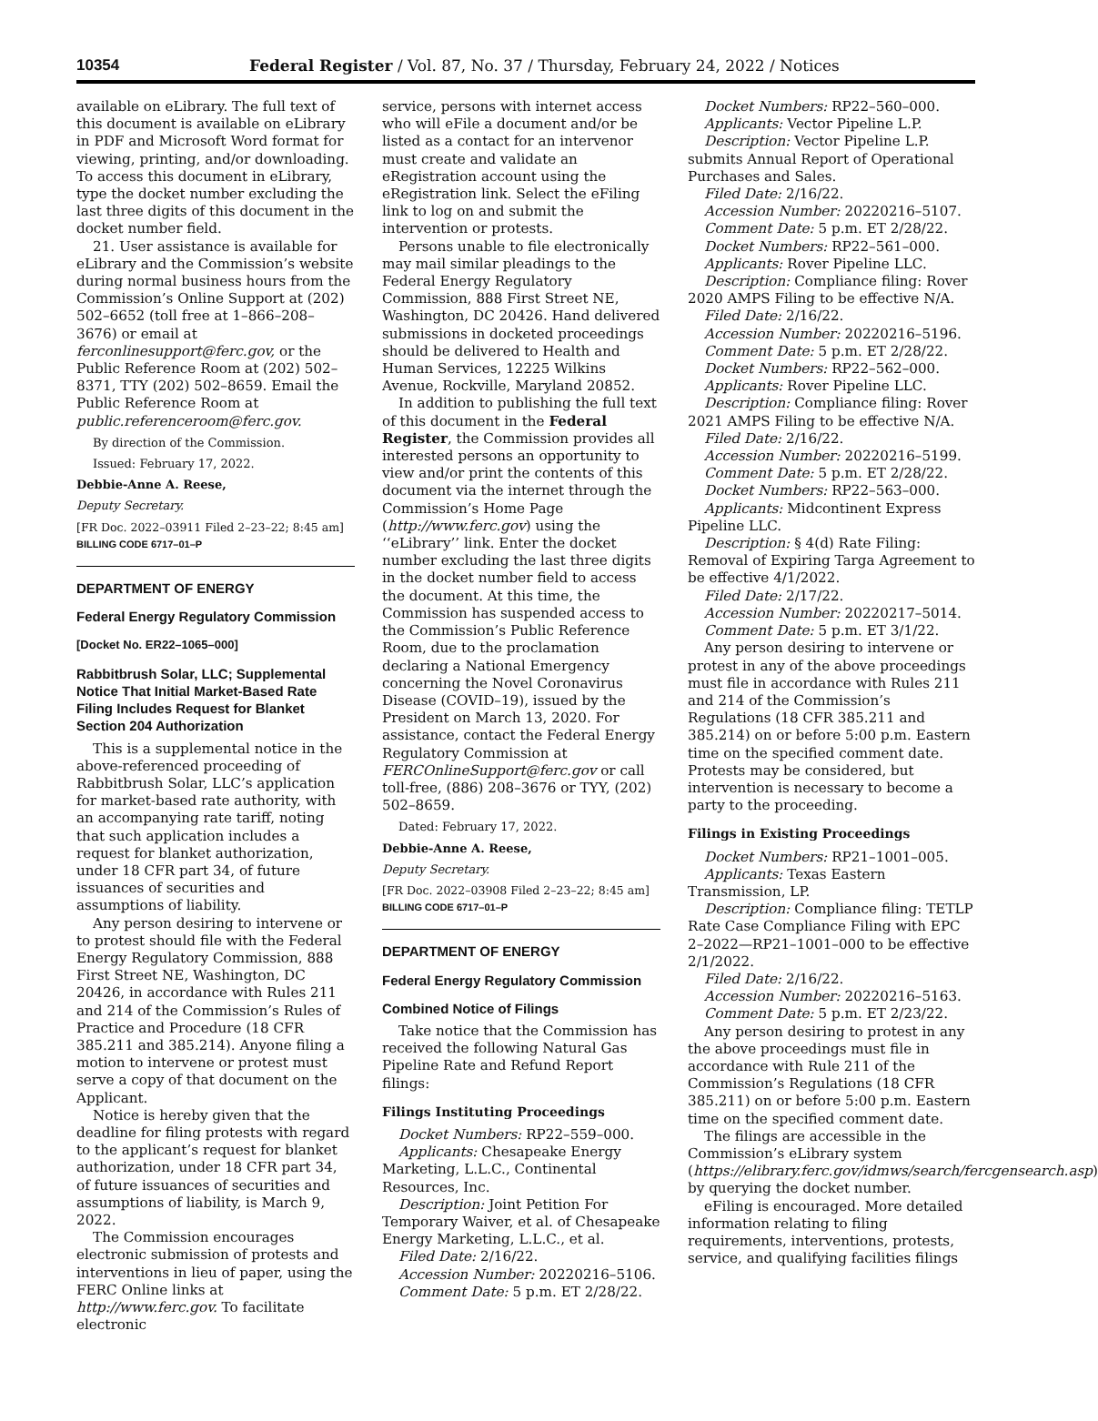10354 Federal Register / Vol. 87, No. 37 / Thursday, February 24, 2022 / Notices
available on eLibrary. The full text of this document is available on eLibrary in PDF and Microsoft Word format for viewing, printing, and/or downloading. To access this document in eLibrary, type the docket number excluding the last three digits of this document in the docket number field.
21. User assistance is available for eLibrary and the Commission’s website during normal business hours from the Commission’s Online Support at (202) 502–6652 (toll free at 1–866–208–3676) or email at ferconlinesupport@ferc.gov, or the Public Reference Room at (202) 502–8371, TTY (202) 502–8659. Email the Public Reference Room at public.referenceroom@ferc.gov.
By direction of the Commission.
Issued: February 17, 2022.
Debbie-Anne A. Reese,
Deputy Secretary.
[FR Doc. 2022–03911 Filed 2–23–22; 8:45 am]
BILLING CODE 6717–01–P
DEPARTMENT OF ENERGY
Federal Energy Regulatory Commission
[Docket No. ER22–1065–000]
Rabbitbrush Solar, LLC; Supplemental Notice That Initial Market-Based Rate Filing Includes Request for Blanket Section 204 Authorization
This is a supplemental notice in the above-referenced proceeding of Rabbitbrush Solar, LLC’s application for market-based rate authority, with an accompanying rate tariff, noting that such application includes a request for blanket authorization, under 18 CFR part 34, of future issuances of securities and assumptions of liability.
Any person desiring to intervene or to protest should file with the Federal Energy Regulatory Commission, 888 First Street NE, Washington, DC 20426, in accordance with Rules 211 and 214 of the Commission’s Rules of Practice and Procedure (18 CFR 385.211 and 385.214). Anyone filing a motion to intervene or protest must serve a copy of that document on the Applicant.
Notice is hereby given that the deadline for filing protests with regard to the applicant’s request for blanket authorization, under 18 CFR part 34, of future issuances of securities and assumptions of liability, is March 9, 2022.
The Commission encourages electronic submission of protests and interventions in lieu of paper, using the FERC Online links at http://www.ferc.gov. To facilitate electronic
service, persons with internet access who will eFile a document and/or be listed as a contact for an intervenor must create and validate an eRegistration account using the eRegistration link. Select the eFiling link to log on and submit the intervention or protests.
Persons unable to file electronically may mail similar pleadings to the Federal Energy Regulatory Commission, 888 First Street NE, Washington, DC 20426. Hand delivered submissions in docketed proceedings should be delivered to Health and Human Services, 12225 Wilkins Avenue, Rockville, Maryland 20852.
In addition to publishing the full text of this document in the Federal Register, the Commission provides all interested persons an opportunity to view and/or print the contents of this document via the internet through the Commission’s Home Page (http://www.ferc.gov) using the ‘‘eLibrary’’ link. Enter the docket number excluding the last three digits in the docket number field to access the document. At this time, the Commission has suspended access to the Commission’s Public Reference Room, due to the proclamation declaring a National Emergency concerning the Novel Coronavirus Disease (COVID–19), issued by the President on March 13, 2020. For assistance, contact the Federal Energy Regulatory Commission at FERCOnlineSupport@ferc.gov or call toll-free, (886) 208–3676 or TYY, (202) 502–8659.
Dated: February 17, 2022.
Debbie-Anne A. Reese,
Deputy Secretary.
[FR Doc. 2022–03908 Filed 2–23–22; 8:45 am]
BILLING CODE 6717–01–P
DEPARTMENT OF ENERGY
Federal Energy Regulatory Commission
Combined Notice of Filings
Take notice that the Commission has received the following Natural Gas Pipeline Rate and Refund Report filings:
Filings Instituting Proceedings
Docket Numbers: RP22–559–000.
Applicants: Chesapeake Energy Marketing, L.L.C., Continental Resources, Inc.
Description: Joint Petition For Temporary Waiver, et al. of Chesapeake Energy Marketing, L.L.C., et al.
Filed Date: 2/16/22.
Accession Number: 20220216–5106.
Comment Date: 5 p.m. ET 2/28/22.
Docket Numbers: RP22–560–000.
Applicants: Vector Pipeline L.P.
Description: Vector Pipeline L.P. submits Annual Report of Operational Purchases and Sales.
Filed Date: 2/16/22.
Accession Number: 20220216–5107.
Comment Date: 5 p.m. ET 2/28/22.
Docket Numbers: RP22–561–000.
Applicants: Rover Pipeline LLC.
Description: Compliance filing: Rover 2020 AMPS Filing to be effective N/A.
Filed Date: 2/16/22.
Accession Number: 20220216–5196.
Comment Date: 5 p.m. ET 2/28/22.
Docket Numbers: RP22–562–000.
Applicants: Rover Pipeline LLC.
Description: Compliance filing: Rover 2021 AMPS Filing to be effective N/A.
Filed Date: 2/16/22.
Accession Number: 20220216–5199.
Comment Date: 5 p.m. ET 2/28/22.
Docket Numbers: RP22–563–000.
Applicants: Midcontinent Express Pipeline LLC.
Description: § 4(d) Rate Filing: Removal of Expiring Targa Agreement to be effective 4/1/2022.
Filed Date: 2/17/22.
Accession Number: 20220217–5014.
Comment Date: 5 p.m. ET 3/1/22.
Any person desiring to intervene or protest in any of the above proceedings must file in accordance with Rules 211 and 214 of the Commission’s Regulations (18 CFR 385.211 and 385.214) on or before 5:00 p.m. Eastern time on the specified comment date. Protests may be considered, but intervention is necessary to become a party to the proceeding.
Filings in Existing Proceedings
Docket Numbers: RP21–1001–005.
Applicants: Texas Eastern Transmission, LP.
Description: Compliance filing: TETLP Rate Case Compliance Filing with EPC 2–2022—RP21–1001–000 to be effective 2/1/2022.
Filed Date: 2/16/22.
Accession Number: 20220216–5163.
Comment Date: 5 p.m. ET 2/23/22.
Any person desiring to protest in any the above proceedings must file in accordance with Rule 211 of the Commission’s Regulations (18 CFR 385.211) on or before 5:00 p.m. Eastern time on the specified comment date.
The filings are accessible in the Commission’s eLibrary system (https://elibrary.ferc.gov/idmws/search/fercgensearch.asp) by querying the docket number.
eFiling is encouraged. More detailed information relating to filing requirements, interventions, protests, service, and qualifying facilities filings